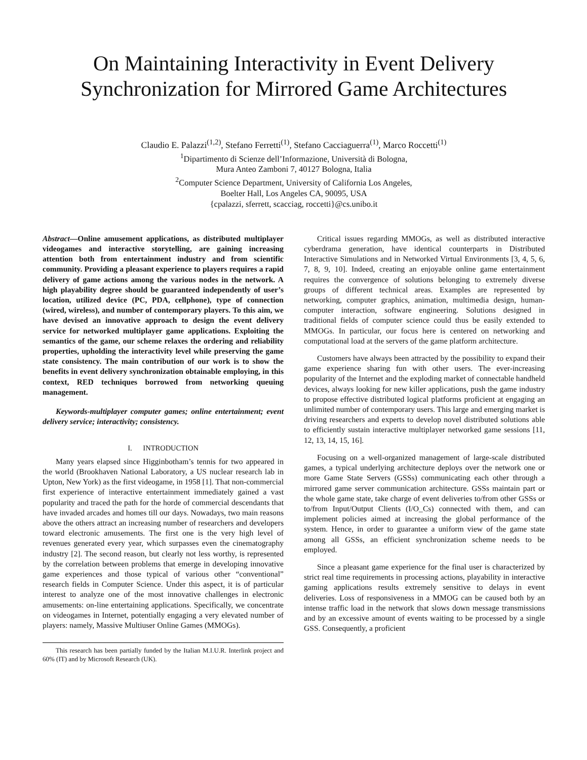On Maintaining Interactivity in Event Delivery Synchronization for Mirrored Game Architectures
Claudio E. Palazzi<sup>(1,2)</sup>, Stefano Ferretti<sup>(1)</sup>, Stefano Cacciaguerra<sup>(1)</sup>, Marco Roccetti<sup>(1)</sup>
<sup>1</sup> Dipartimento di Scienze dell’Informazione, Università di Bologna,
Mura Anteo Zamboni 7, 40127 Bologna, Italia
<sup>2</sup> Computer Science Department, University of California Los Angeles,
Boelter Hall, Los Angeles CA, 90095, USA
{cpalazzi, sferrett, scacciag, roccetti}@cs.unibo.it
Abstract—Online amusement applications, as distributed multiplayer videogames and interactive storytelling, are gaining increasing attention both from entertainment industry and from scientific community. Providing a pleasant experience to players requires a rapid delivery of game actions among the various nodes in the network. A high playability degree should be guaranteed independently of user’s location, utilized device (PC, PDA, cellphone), type of connection (wired, wireless), and number of contemporary players. To this aim, we have devised an innovative approach to design the event delivery service for networked multiplayer game applications. Exploiting the semantics of the game, our scheme relaxes the ordering and reliability properties, upholding the interactivity level while preserving the game state consistency. The main contribution of our work is to show the benefits in event delivery synchronization obtainable employing, in this context, RED techniques borrowed from networking queuing management.
Keywords-multiplayer computer games; online entertainment; event delivery service; interactivity; consistency.
I. INTRODUCTION
Many years elapsed since Higginbotham’s tennis for two appeared in the world (Brookhaven National Laboratory, a US nuclear research lab in Upton, New York) as the first videogame, in 1958 [1]. That non-commercial first experience of interactive entertainment immediately gained a vast popularity and traced the path for the horde of commercial descendants that have invaded arcades and homes till our days. Nowadays, two main reasons above the others attract an increasing number of researchers and developers toward electronic amusements. The first one is the very high level of revenues generated every year, which surpasses even the cinematography industry [2]. The second reason, but clearly not less worthy, is represented by the correlation between problems that emerge in developing innovative game experiences and those typical of various other “conventional” research fields in Computer Science. Under this aspect, it is of particular interest to analyze one of the most innovative challenges in electronic amusements: on-line entertaining applications. Specifically, we concentrate on videogames in Internet, potentially engaging a very elevated number of players: namely, Massive Multiuser Online Games (MMOGs).
This research has been partially funded by the Italian M.I.U.R. Interlink project and 60% (IT) and by Microsoft Research (UK).
Critical issues regarding MMOGs, as well as distributed interactive cyberdrama generation, have identical counterparts in Distributed Interactive Simulations and in Networked Virtual Environments [3, 4, 5, 6, 7, 8, 9, 10]. Indeed, creating an enjoyable online game entertainment requires the convergence of solutions belonging to extremely diverse groups of different technical areas. Examples are represented by networking, computer graphics, animation, multimedia design, human-computer interaction, software engineering. Solutions designed in traditional fields of computer science could thus be easily extended to MMOGs. In particular, our focus here is centered on networking and computational load at the servers of the game platform architecture.
Customers have always been attracted by the possibility to expand their game experience sharing fun with other users. The ever-increasing popularity of the Internet and the exploding market of connectable handheld devices, always looking for new killer applications, push the game industry to propose effective distributed logical platforms proficient at engaging an unlimited number of contemporary users. This large and emerging market is driving researchers and experts to develop novel distributed solutions able to efficiently sustain interactive multiplayer networked game sessions [11, 12, 13, 14, 15, 16].
Focusing on a well-organized management of large-scale distributed games, a typical underlying architecture deploys over the network one or more Game State Servers (GSSs) communicating each other through a mirrored game server communication architecture. GSSs maintain part or the whole game state, take charge of event deliveries to/from other GSSs or to/from Input/Output Clients (I/O_Cs) connected with them, and can implement policies aimed at increasing the global performance of the system. Hence, in order to guarantee a uniform view of the game state among all GSSs, an efficient synchronization scheme needs to be employed.
Since a pleasant game experience for the final user is characterized by strict real time requirements in processing actions, playability in interactive gaming applications results extremely sensitive to delays in event deliveries. Loss of responsiveness in a MMOG can be caused both by an intense traffic load in the network that slows down message transmissions and by an excessive amount of events waiting to be processed by a single GSS. Consequently, a proficient